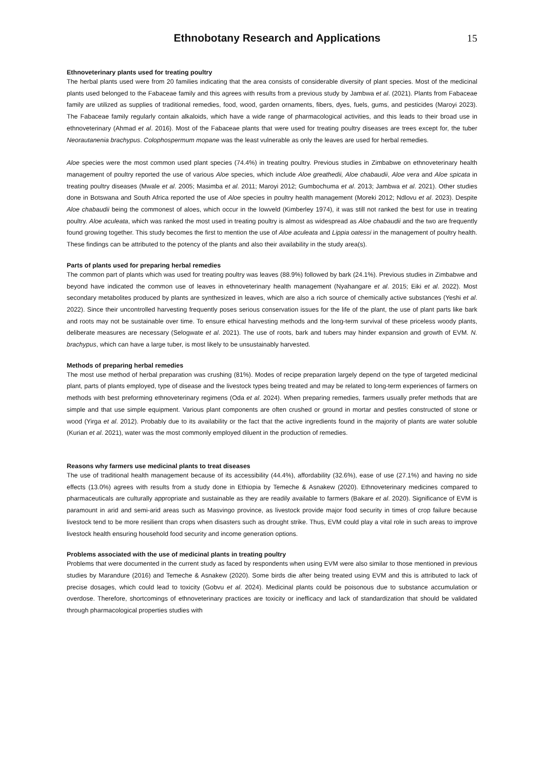Ethnobotany Research and Applications 15
Ethnoveterinary plants used for treating poultry
The herbal plants used were from 20 families indicating that the area consists of considerable diversity of plant species. Most of the medicinal plants used belonged to the Fabaceae family and this agrees with results from a previous study by Jambwa et al. (2021). Plants from Fabaceae family are utilized as supplies of traditional remedies, food, wood, garden ornaments, fibers, dyes, fuels, gums, and pesticides (Maroyi 2023). The Fabaceae family regularly contain alkaloids, which have a wide range of pharmacological activities, and this leads to their broad use in ethnoveterinary (Ahmad et al. 2016). Most of the Fabaceae plants that were used for treating poultry diseases are trees except for, the tuber Neorautanenia brachypus. Colophospermum mopane was the least vulnerable as only the leaves are used for herbal remedies.
Aloe species were the most common used plant species (74.4%) in treating poultry. Previous studies in Zimbabwe on ethnoveterinary health management of poultry reported the use of various Aloe species, which include Aloe greathedii, Aloe chabaudii, Aloe vera and Aloe spicata in treating poultry diseases (Mwale et al. 2005; Masimba et al. 2011; Maroyi 2012; Gumbochuma et al. 2013; Jambwa et al. 2021). Other studies done in Botswana and South Africa reported the use of Aloe species in poultry health management (Moreki 2012; Ndlovu et al. 2023). Despite Aloe chabaudii being the commonest of aloes, which occur in the lowveld (Kimberley 1974), it was still not ranked the best for use in treating poultry. Aloe aculeata, which was ranked the most used in treating poultry is almost as widespread as Aloe chabaudii and the two are frequently found growing together. This study becomes the first to mention the use of Aloe aculeata and Lippia oatessi in the management of poultry health. These findings can be attributed to the potency of the plants and also their availability in the study area(s).
Parts of plants used for preparing herbal remedies
The common part of plants which was used for treating poultry was leaves (88.9%) followed by bark (24.1%). Previous studies in Zimbabwe and beyond have indicated the common use of leaves in ethnoveterinary health management (Nyahangare et al. 2015; Eiki et al. 2022). Most secondary metabolites produced by plants are synthesized in leaves, which are also a rich source of chemically active substances (Yeshi et al. 2022). Since their uncontrolled harvesting frequently poses serious conservation issues for the life of the plant, the use of plant parts like bark and roots may not be sustainable over time. To ensure ethical harvesting methods and the long-term survival of these priceless woody plants, deliberate measures are necessary (Selogwate et al. 2021). The use of roots, bark and tubers may hinder expansion and growth of EVM. N. brachypus, which can have a large tuber, is most likely to be unsustainably harvested.
Methods of preparing herbal remedies
The most use method of herbal preparation was crushing (81%). Modes of recipe preparation largely depend on the type of targeted medicinal plant, parts of plants employed, type of disease and the livestock types being treated and may be related to long-term experiences of farmers on methods with best preforming ethnoveterinary regimens (Oda et al. 2024). When preparing remedies, farmers usually prefer methods that are simple and that use simple equipment. Various plant components are often crushed or ground in mortar and pestles constructed of stone or wood (Yirga et al. 2012). Probably due to its availability or the fact that the active ingredients found in the majority of plants are water soluble (Kurian et al. 2021), water was the most commonly employed diluent in the production of remedies.
Reasons why farmers use medicinal plants to treat diseases
The use of traditional health management because of its accessibility (44.4%), affordability (32.6%), ease of use (27.1%) and having no side effects (13.0%) agrees with results from a study done in Ethiopia by Temeche & Asnakew (2020). Ethnoveterinary medicines compared to pharmaceuticals are culturally appropriate and sustainable as they are readily available to farmers (Bakare et al. 2020). Significance of EVM is paramount in arid and semi-arid areas such as Masvingo province, as livestock provide major food security in times of crop failure because livestock tend to be more resilient than crops when disasters such as drought strike. Thus, EVM could play a vital role in such areas to improve livestock health ensuring household food security and income generation options.
Problems associated with the use of medicinal plants in treating poultry
Problems that were documented in the current study as faced by respondents when using EVM were also similar to those mentioned in previous studies by Marandure (2016) and Temeche & Asnakew (2020). Some birds die after being treated using EVM and this is attributed to lack of precise dosages, which could lead to toxicity (Gobvu et al. 2024). Medicinal plants could be poisonous due to substance accumulation or overdose. Therefore, shortcomings of ethnoveterinary practices are toxicity or inefficacy and lack of standardization that should be validated through pharmacological properties studies with